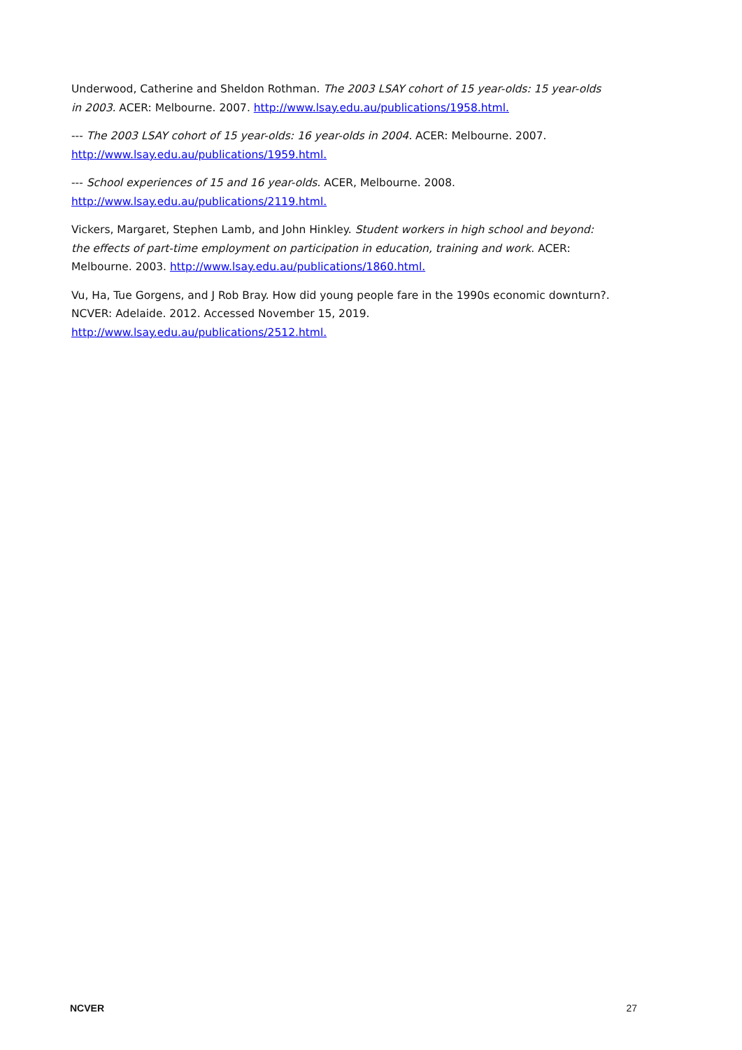Underwood, Catherine and Sheldon Rothman. The 2003 LSAY cohort of 15 year-olds: 15 year-olds in 2003. ACER: Melbourne. 2007. http://www.lsay.edu.au/publications/1958.html.
--- The 2003 LSAY cohort of 15 year-olds: 16 year-olds in 2004. ACER: Melbourne. 2007. http://www.lsay.edu.au/publications/1959.html.
--- School experiences of 15 and 16 year-olds. ACER, Melbourne. 2008. http://www.lsay.edu.au/publications/2119.html.
Vickers, Margaret, Stephen Lamb, and John Hinkley. Student workers in high school and beyond: the effects of part-time employment on participation in education, training and work. ACER: Melbourne. 2003. http://www.lsay.edu.au/publications/1860.html.
Vu, Ha, Tue Gorgens, and J Rob Bray. How did young people fare in the 1990s economic downturn?. NCVER: Adelaide. 2012. Accessed November 15, 2019. http://www.lsay.edu.au/publications/2512.html.
NCVER 27